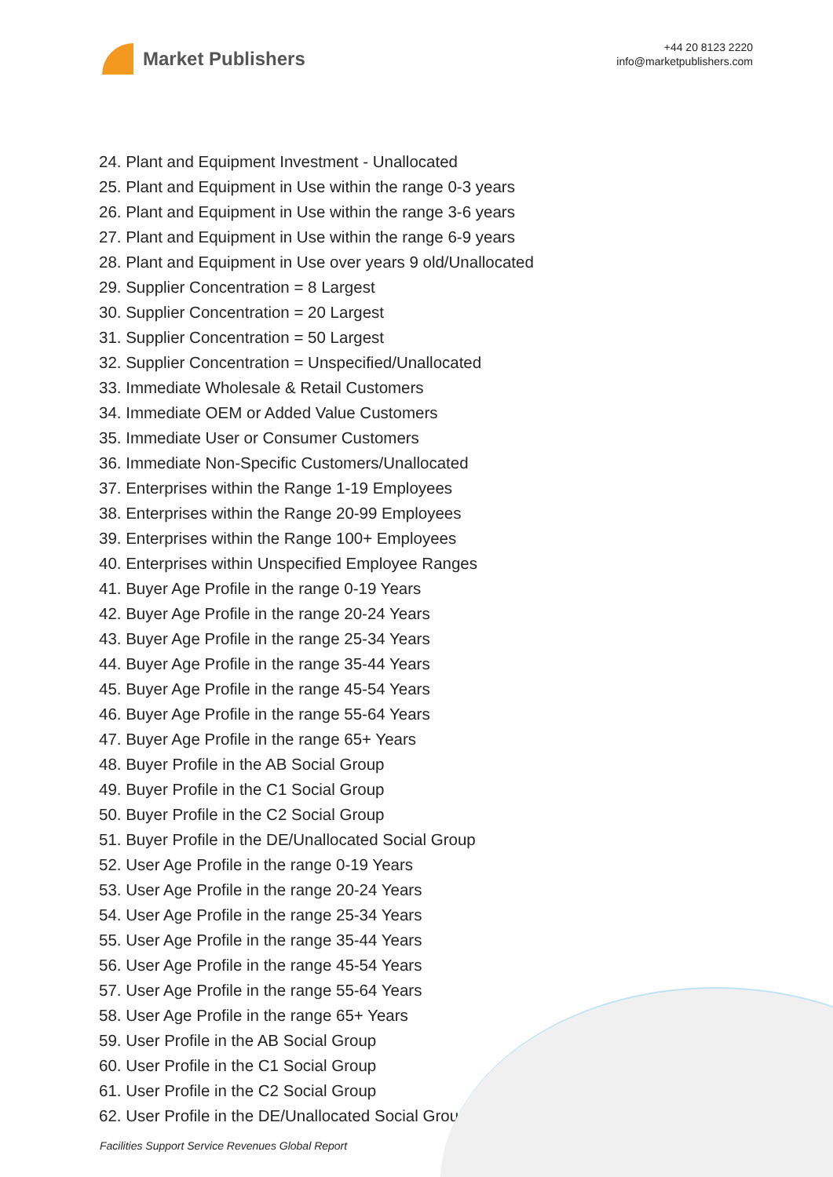Market Publishers
+44 20 8123 2220
info@marketpublishers.com
24. Plant and Equipment Investment - Unallocated
25. Plant and Equipment in Use within the range 0-3 years
26. Plant and Equipment in Use within the range 3-6 years
27. Plant and Equipment in Use within the range 6-9 years
28. Plant and Equipment in Use over years 9 old/Unallocated
29. Supplier Concentration = 8 Largest
30. Supplier Concentration = 20 Largest
31. Supplier Concentration = 50 Largest
32. Supplier Concentration = Unspecified/Unallocated
33. Immediate Wholesale & Retail Customers
34. Immediate OEM or Added Value Customers
35. Immediate User or Consumer Customers
36. Immediate Non-Specific Customers/Unallocated
37. Enterprises within the Range 1-19 Employees
38. Enterprises within the Range 20-99 Employees
39. Enterprises within the Range 100+ Employees
40. Enterprises within Unspecified Employee Ranges
41. Buyer Age Profile in the range 0-19 Years
42. Buyer Age Profile in the range 20-24 Years
43. Buyer Age Profile in the range 25-34 Years
44. Buyer Age Profile in the range 35-44 Years
45. Buyer Age Profile in the range 45-54 Years
46. Buyer Age Profile in the range 55-64 Years
47. Buyer Age Profile in the range 65+ Years
48. Buyer Profile in the AB Social Group
49. Buyer Profile in the C1 Social Group
50. Buyer Profile in the C2 Social Group
51. Buyer Profile in the DE/Unallocated Social Group
52. User Age Profile in the range 0-19 Years
53. User Age Profile in the range 20-24 Years
54. User Age Profile in the range 25-34 Years
55. User Age Profile in the range 35-44 Years
56. User Age Profile in the range 45-54 Years
57. User Age Profile in the range 55-64 Years
58. User Age Profile in the range 65+ Years
59. User Profile in the AB Social Group
60. User Profile in the C1 Social Group
61. User Profile in the C2 Social Group
62. User Profile in the DE/Unallocated Social Group
Facilities Support Service Revenues Global Report